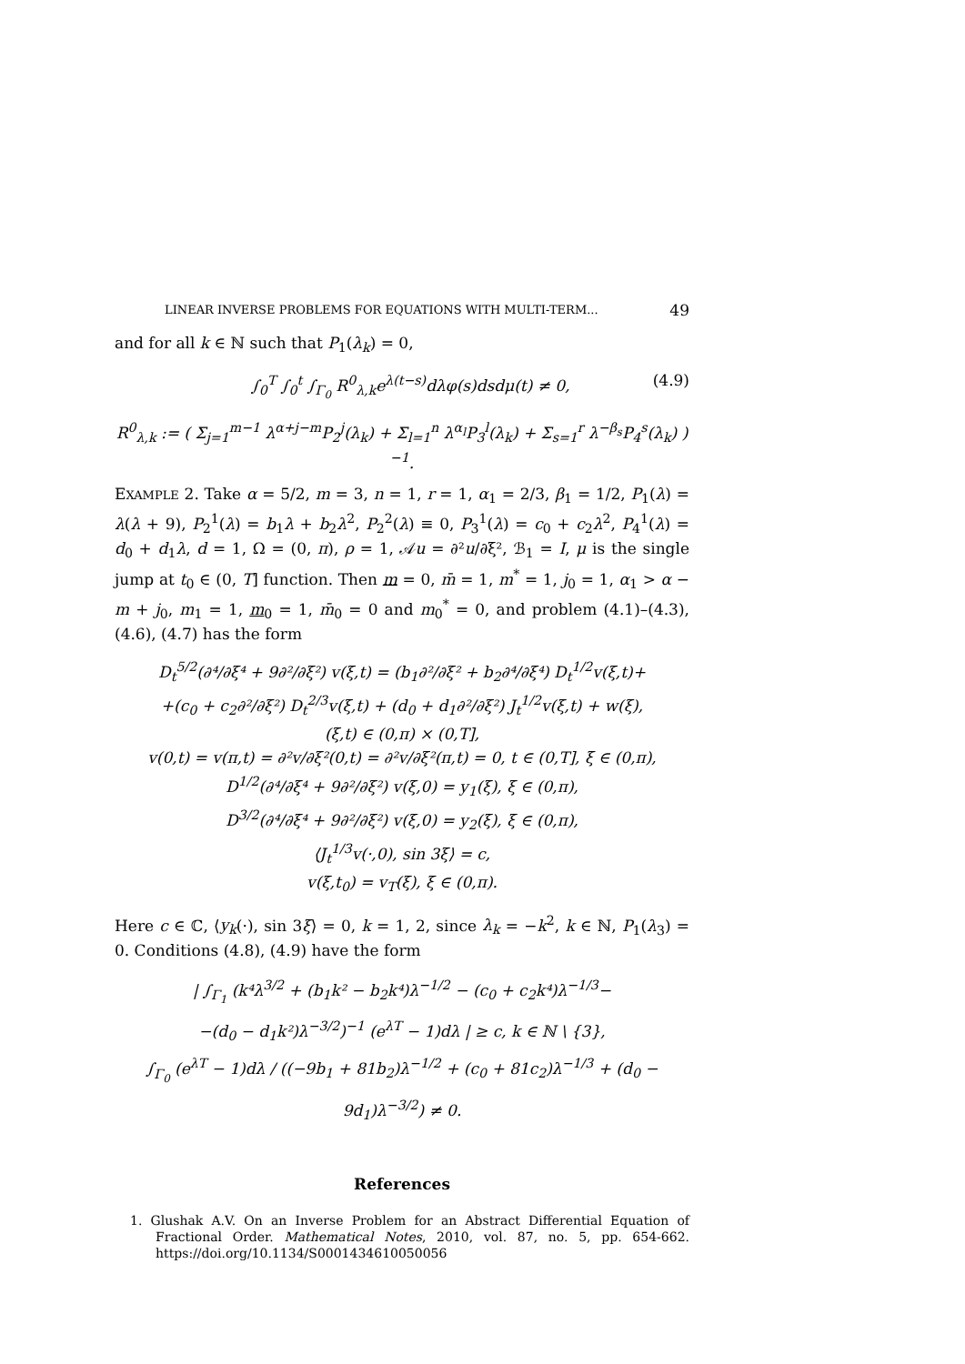LINEAR INVERSE PROBLEMS FOR EQUATIONS WITH MULTI-TERM... 49
and for all k ∈ ℕ such that P<sub>1</sub>(λ<sub>k</sub>) = 0,
∫<sub>0</sub><sup>T</sup> ∫<sub>0</sub><sup>t</sup> ∫<sub>Γ<sub>0</sub></sub> R<sup>0</sup><sub>λ,k</sub>e<sup>λ(t−s)</sup>dλφ(s)dsdμ(t) ≠ 0, (4.9)
R<sup>0</sup><sub>λ,k</sub> := ( Σ<sub>j=1</sub><sup>m−1</sup> λ<sup>α+j−m</sup>P<sub>2</sub><sup>j</sup>(λ<sub>k</sub>) + Σ<sub>l=1</sub><sup>n</sup> λ<sup>α<sub>l</sub></sup>P<sub>3</sub><sup>l</sup>(λ<sub>k</sub>) + Σ<sub>s=1</sub><sup>r</sup> λ<sup>−β<sub>s</sub></sup>P<sub>4</sub><sup>s</sup>(λ<sub>k</sub>) )<sup>−1</sup>.
EXAMPLE 2. Take α = 5/2, m = 3, n = 1, r = 1, α<sub>1</sub> = 2/3, β<sub>1</sub> = 1/2, P<sub>1</sub>(λ) = λ(λ + 9), P<sub>2</sub><sup>1</sup>(λ) = b<sub>1</sub>λ + b<sub>2</sub>λ<sup>2</sup>, P<sub>2</sub><sup>2</sup>(λ) ≡ 0, P<sub>3</sub><sup>1</sup>(λ) = c<sub>0</sub> + c<sub>2</sub>λ<sup>2</sup>, P<sub>4</sub><sup>1</sup>(λ) = d<sub>0</sub> + d<sub>1</sub>λ, d = 1, Ω = (0, π), ρ = 1, 𝒜u = ∂²u/∂ξ², ℬ<sub>1</sub> = I, μ is the single jump at t<sub>0</sub> ∈ (0, T] function. Then m = 0, m̄ = 1, m<sup>*</sup> = 1, j<sub>0</sub> = 1, α<sub>1</sub> > α − m + j<sub>0</sub>, m<sub>1</sub> = 1, m<sub>0</sub> = 1, m̄<sub>0</sub> = 0 and m<sub>0</sub><sup>*</sup> = 0, and problem (4.1)–(4.3), (4.6), (4.7) has the form
D<sub>t</sub><sup>5/2</sup>(∂⁴/∂ξ⁴ + 9∂²/∂ξ²) v(ξ,t) = (b<sub>1</sub>∂²/∂ξ² + b<sub>2</sub>∂⁴/∂ξ⁴) D<sub>t</sub><sup>1/2</sup>v(ξ,t)+
+(c<sub>0</sub> + c<sub>2</sub>∂²/∂ξ²) D<sub>t</sub><sup>2/3</sup>v(ξ,t) + (d<sub>0</sub> + d<sub>1</sub>∂²/∂ξ²) J<sub>t</sub><sup>1/2</sup>v(ξ,t) + w(ξ),
(ξ,t) ∈ (0,π) × (0,T],
v(0,t) = v(π,t) = ∂²v/∂ξ²(0,t) = ∂²v/∂ξ²(π,t) = 0, t ∈ (0,T], ξ ∈ (0,π),
D<sup>1/2</sup>(∂⁴/∂ξ⁴ + 9∂²/∂ξ²) v(ξ,0) = y<sub>1</sub>(ξ), ξ ∈ (0,π),
D<sup>3/2</sup>(∂⁴/∂ξ⁴ + 9∂²/∂ξ²) v(ξ,0) = y<sub>2</sub>(ξ), ξ ∈ (0,π),
⟨J<sub>t</sub><sup>1/3</sup>v(·,0), sin 3ξ⟩ = c,
v(ξ,t<sub>0</sub>) = v<sub>T</sub>(ξ), ξ ∈ (0,π).
Here c ∈ ℂ, ⟨y<sub>k</sub>(·), sin 3ξ⟩ = 0, k = 1, 2, since λ<sub>k</sub> = −k<sup>2</sup>, k ∈ ℕ, P<sub>1</sub>(λ<sub>3</sub>) = 0. Conditions (4.8), (4.9) have the form
| ∫<sub>Γ<sub>1</sub></sub> (k⁴λ<sup>3/2</sup> + (b<sub>1</sub>k² − b<sub>2</sub>k⁴)λ<sup>−1/2</sup> − (c<sub>0</sub> + c<sub>2</sub>k⁴)λ<sup>−1/3</sup>−
−(d<sub>0</sub> − d<sub>1</sub>k²)λ<sup>−3/2</sup>)<sup>−1</sup> (e<sup>λT</sup> − 1)dλ | ≥ c, k ∈ ℕ \ {3},
∫<sub>Γ<sub>0</sub></sub> (e<sup>λT</sup> − 1)dλ / ((−9b<sub>1</sub> + 81b<sub>2</sub>)λ<sup>−1/2</sup> + (c<sub>0</sub> + 81c<sub>2</sub>)λ<sup>−1/3</sup> + (d<sub>0</sub> − 9d<sub>1</sub>)λ<sup>−3/2</sup>) ≠ 0.
References
1. Glushak A.V. On an Inverse Problem for an Abstract Differential Equation of Fractional Order. Mathematical Notes, 2010, vol. 87, no. 5, pp. 654-662. https://doi.org/10.1134/S0001434610050056